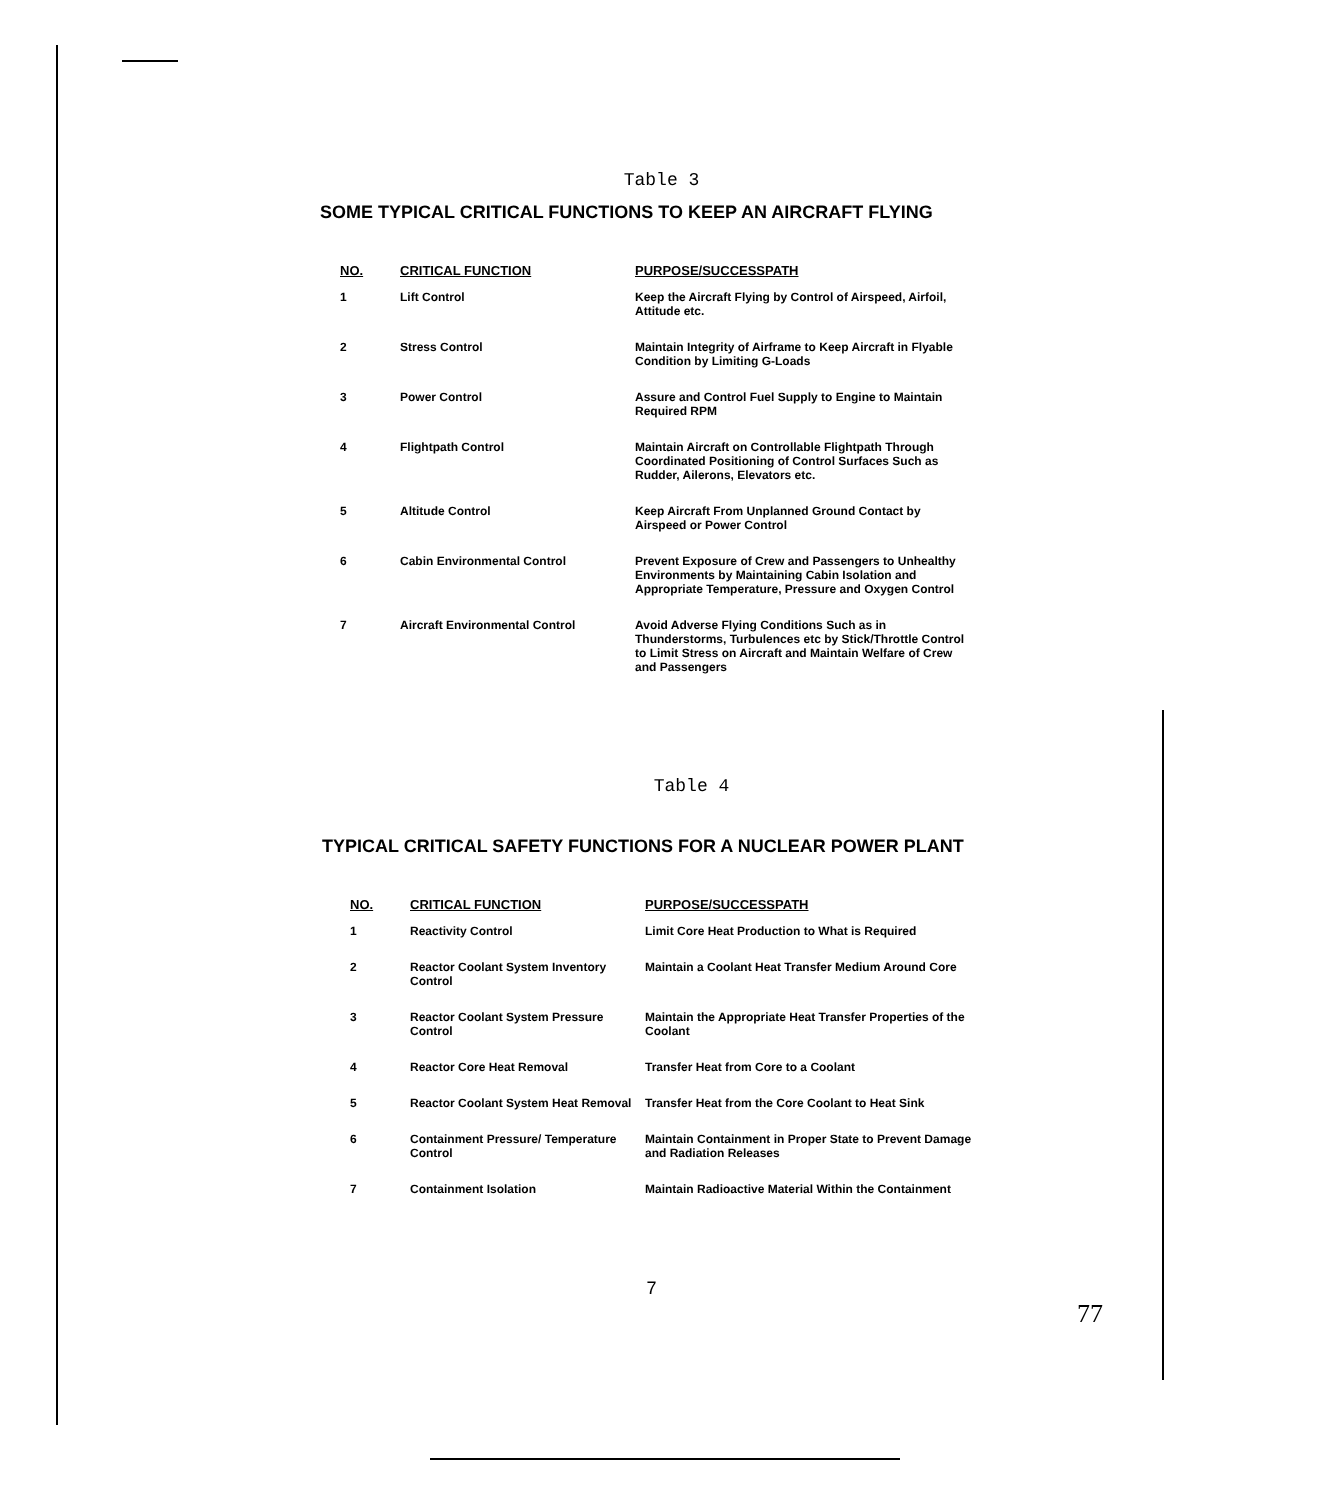Table 3
SOME TYPICAL CRITICAL FUNCTIONS TO KEEP AN AIRCRAFT FLYING
| NO. | CRITICAL FUNCTION | PURPOSE/SUCCESSPATH |
| --- | --- | --- |
| 1 | Lift Control | Keep the Aircraft Flying by Control of Airspeed, Airfoil, Attitude etc. |
| 2 | Stress Control | Maintain Integrity of Airframe to Keep Aircraft in Flyable Condition by Limiting G-Loads |
| 3 | Power Control | Assure and Control Fuel Supply to Engine to Maintain Required RPM |
| 4 | Flightpath Control | Maintain Aircraft on Controllable Flightpath Through Coordinated Positioning of Control Surfaces Such as Rudder, Ailerons, Elevators etc. |
| 5 | Altitude Control | Keep Aircraft From Unplanned Ground Contact by Airspeed or Power Control |
| 6 | Cabin Environmental Control | Prevent Exposure of Crew and Passengers to Unhealthy Environments by Maintaining Cabin Isolation and Appropriate Temperature, Pressure and Oxygen Control |
| 7 | Aircraft Environmental Control | Avoid Adverse Flying Conditions Such as in Thunderstorms, Turbulences etc by Stick/Throttle Control to Limit Stress on Aircraft and Maintain Welfare of Crew and Passengers |
Table 4
TYPICAL CRITICAL SAFETY FUNCTIONS FOR A NUCLEAR POWER PLANT
| NO. | CRITICAL FUNCTION | PURPOSE/SUCCESSPATH |
| --- | --- | --- |
| 1 | Reactivity Control | Limit Core Heat Production to What is Required |
| 2 | Reactor Coolant System Inventory Control | Maintain a Coolant Heat Transfer Medium Around Core |
| 3 | Reactor Coolant System Pressure Control | Maintain the Appropriate Heat Transfer Properties of the Coolant |
| 4 | Reactor Core Heat Removal | Transfer Heat from Core to a Coolant |
| 5 | Reactor Coolant System Heat Removal | Transfer Heat from the Core Coolant to Heat Sink |
| 6 | Containment Pressure/ Temperature Control | Maintain Containment in Proper State to Prevent Damage and Radiation Releases |
| 7 | Containment Isolation | Maintain Radioactive Material Within the Containment |
7
77